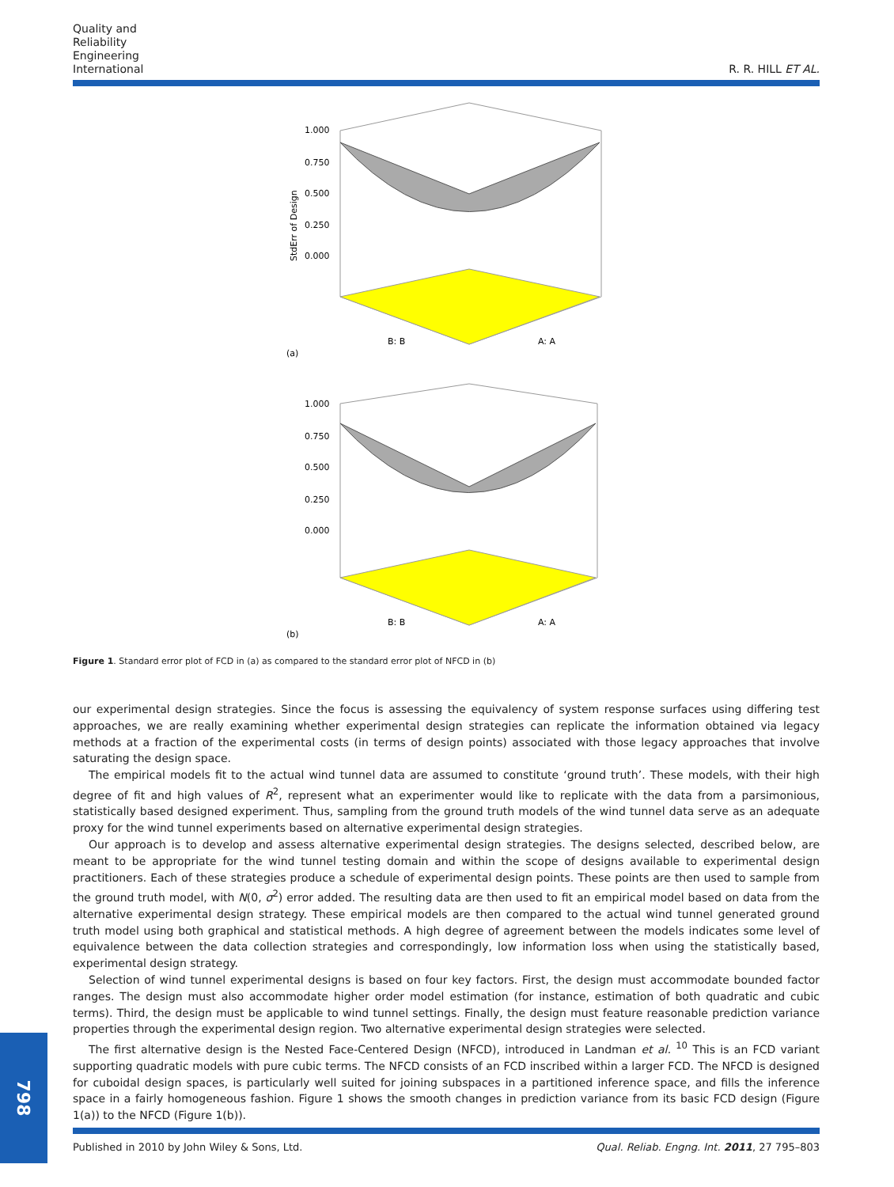Quality and
Reliability
Engineering
International
R. R. HILL ET AL.
1.000
0.750
0.500
0.250
0.000
StdErr of Design
(a)
B: B
A: A
1.000
0.750
0.500
0.250
0.000
(b)
B: B
A: A
Figure 1. Standard error plot of FCD in (a) as compared to the standard error plot of NFCD in (b)
our experimental design strategies. Since the focus is assessing the equivalency of system response surfaces using differing test approaches, we are really examining whether experimental design strategies can replicate the information obtained via legacy methods at a fraction of the experimental costs (in terms of design points) associated with those legacy approaches that involve saturating the design space.
The empirical models fit to the actual wind tunnel data are assumed to constitute ‘ground truth’. These models, with their high degree of fit and high values of R<sup>2</sup>, represent what an experimenter would like to replicate with the data from a parsimonious, statistically based designed experiment. Thus, sampling from the ground truth models of the wind tunnel data serve as an adequate proxy for the wind tunnel experiments based on alternative experimental design strategies.
Our approach is to develop and assess alternative experimental design strategies. The designs selected, described below, are meant to be appropriate for the wind tunnel testing domain and within the scope of designs available to experimental design practitioners. Each of these strategies produce a schedule of experimental design points. These points are then used to sample from the ground truth model, with N(0, σ<sup>2</sup>) error added. The resulting data are then used to fit an empirical model based on data from the alternative experimental design strategy. These empirical models are then compared to the actual wind tunnel generated ground truth model using both graphical and statistical methods. A high degree of agreement between the models indicates some level of equivalence between the data collection strategies and correspondingly, low information loss when using the statistically based, experimental design strategy.
Selection of wind tunnel experimental designs is based on four key factors. First, the design must accommodate bounded factor ranges. The design must also accommodate higher order model estimation (for instance, estimation of both quadratic and cubic terms). Third, the design must be applicable to wind tunnel settings. Finally, the design must feature reasonable prediction variance properties through the experimental design region. Two alternative experimental design strategies were selected.
The first alternative design is the Nested Face-Centered Design (NFCD), introduced in Landman et al. <sup>10</sup> This is an FCD variant supporting quadratic models with pure cubic terms. The NFCD consists of an FCD inscribed within a larger FCD. The NFCD is designed for cuboidal design spaces, is particularly well suited for joining subspaces in a partitioned inference space, and fills the inference space in a fairly homogeneous fashion. Figure 1 shows the smooth changes in prediction variance from its basic FCD design (Figure 1(a)) to the NFCD (Figure 1(b)).
798
Published in 2010 by John Wiley & Sons, Ltd.
Qual. Reliab. Engng. Int. 2011, 27 795–803